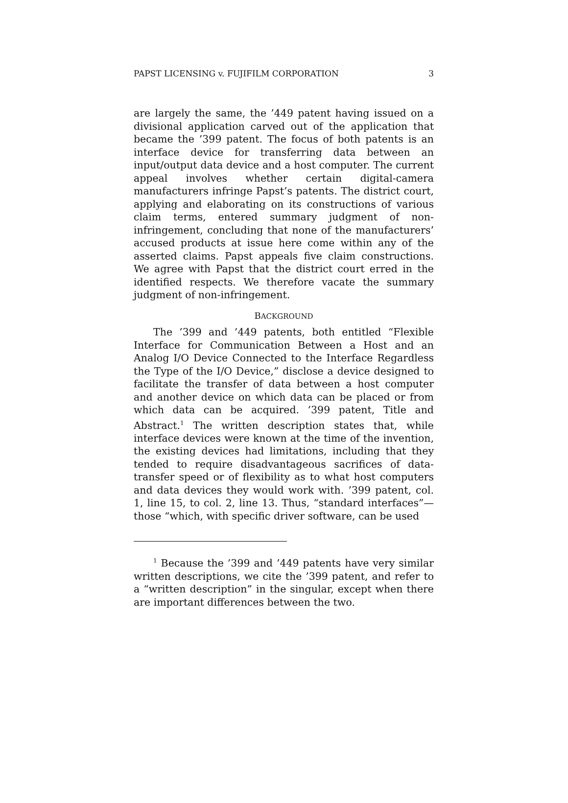PAPST LICENSING v. FUJIFILM CORPORATION 3
are largely the same, the ’449 patent having issued on a divisional application carved out of the application that became the ’399 patent. The focus of both patents is an interface device for transferring data between an input/output data device and a host computer. The current appeal involves whether certain digital-camera manufacturers infringe Papst’s patents. The district court, applying and elaborating on its constructions of various claim terms, entered summary judgment of non-infringement, concluding that none of the manufacturers’ accused products at issue here come within any of the asserted claims. Papst appeals five claim constructions. We agree with Papst that the district court erred in the identified respects. We therefore vacate the summary judgment of non-infringement.
BACKGROUND
The ’399 and ’449 patents, both entitled “Flexible Interface for Communication Between a Host and an Analog I/O Device Connected to the Interface Regardless the Type of the I/O Device,” disclose a device designed to facilitate the transfer of data between a host computer and another device on which data can be placed or from which data can be acquired. ’399 patent, Title and Abstract.<sup>1</sup> The written description states that, while interface devices were known at the time of the invention, the existing devices had limitations, including that they tended to require disadvantageous sacrifices of data-transfer speed or of flexibility as to what host computers and data devices they would work with. ’399 patent, col. 1, line 15, to col. 2, line 13. Thus, “standard interfaces”—those “which, with specific driver software, can be used
<sup>1</sup> Because the ’399 and ’449 patents have very similar written descriptions, we cite the ’399 patent, and refer to a “written description” in the singular, except when there are important differences between the two.